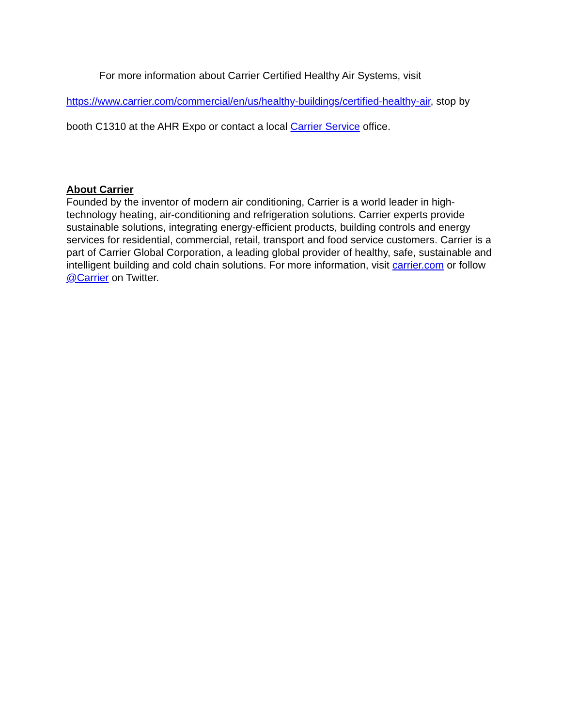For more information about Carrier Certified Healthy Air Systems, visit https://www.carrier.com/commercial/en/us/healthy-buildings/certified-healthy-air, stop by booth C1310 at the AHR Expo or contact a local Carrier Service office.
About Carrier
Founded by the inventor of modern air conditioning, Carrier is a world leader in high-technology heating, air-conditioning and refrigeration solutions. Carrier experts provide sustainable solutions, integrating energy-efficient products, building controls and energy services for residential, commercial, retail, transport and food service customers. Carrier is a part of Carrier Global Corporation, a leading global provider of healthy, safe, sustainable and intelligent building and cold chain solutions. For more information, visit carrier.com or follow @Carrier on Twitter.